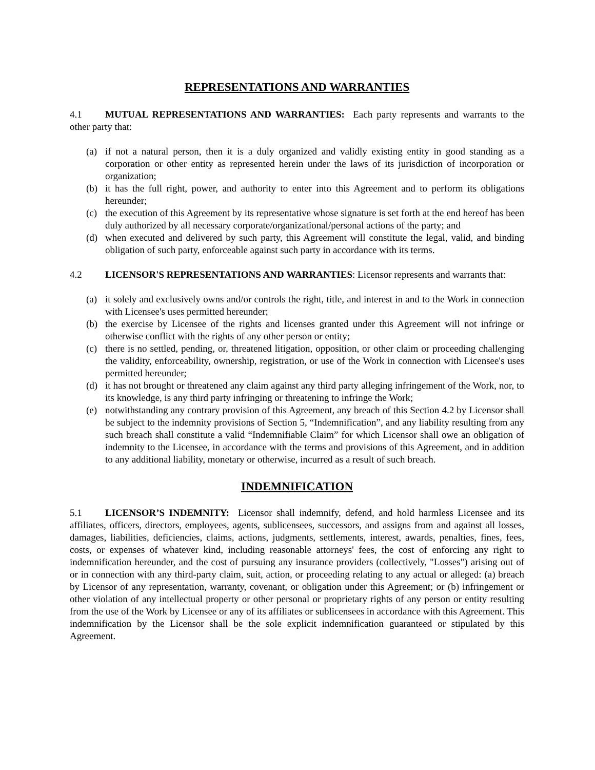REPRESENTATIONS AND WARRANTIES
4.1 MUTUAL REPRESENTATIONS AND WARRANTIES: Each party represents and warrants to the other party that:
(a) if not a natural person, then it is a duly organized and validly existing entity in good standing as a corporation or other entity as represented herein under the laws of its jurisdiction of incorporation or organization;
(b) it has the full right, power, and authority to enter into this Agreement and to perform its obligations hereunder;
(c) the execution of this Agreement by its representative whose signature is set forth at the end hereof has been duly authorized by all necessary corporate/organizational/personal actions of the party; and
(d) when executed and delivered by such party, this Agreement will constitute the legal, valid, and binding obligation of such party, enforceable against such party in accordance with its terms.
4.2 LICENSOR'S REPRESENTATIONS AND WARRANTIES: Licensor represents and warrants that:
(a) it solely and exclusively owns and/or controls the right, title, and interest in and to the Work in connection with Licensee's uses permitted hereunder;
(b) the exercise by Licensee of the rights and licenses granted under this Agreement will not infringe or otherwise conflict with the rights of any other person or entity;
(c) there is no settled, pending, or, threatened litigation, opposition, or other claim or proceeding challenging the validity, enforceability, ownership, registration, or use of the Work in connection with Licensee's uses permitted hereunder;
(d) it has not brought or threatened any claim against any third party alleging infringement of the Work, nor, to its knowledge, is any third party infringing or threatening to infringe the Work;
(e) notwithstanding any contrary provision of this Agreement, any breach of this Section 4.2 by Licensor shall be subject to the indemnity provisions of Section 5, “Indemnification”, and any liability resulting from any such breach shall constitute a valid “Indemnifiable Claim” for which Licensor shall owe an obligation of indemnity to the Licensee, in accordance with the terms and provisions of this Agreement, and in addition to any additional liability, monetary or otherwise, incurred as a result of such breach.
INDEMNIFICATION
5.1 LICENSOR’S INDEMNITY: Licensor shall indemnify, defend, and hold harmless Licensee and its affiliates, officers, directors, employees, agents, sublicensees, successors, and assigns from and against all losses, damages, liabilities, deficiencies, claims, actions, judgments, settlements, interest, awards, penalties, fines, fees, costs, or expenses of whatever kind, including reasonable attorneys' fees, the cost of enforcing any right to indemnification hereunder, and the cost of pursuing any insurance providers (collectively, "Losses") arising out of or in connection with any third-party claim, suit, action, or proceeding relating to any actual or alleged: (a) breach by Licensor of any representation, warranty, covenant, or obligation under this Agreement; or (b) infringement or other violation of any intellectual property or other personal or proprietary rights of any person or entity resulting from the use of the Work by Licensee or any of its affiliates or sublicensees in accordance with this Agreement. This indemnification by the Licensor shall be the sole explicit indemnification guaranteed or stipulated by this Agreement.